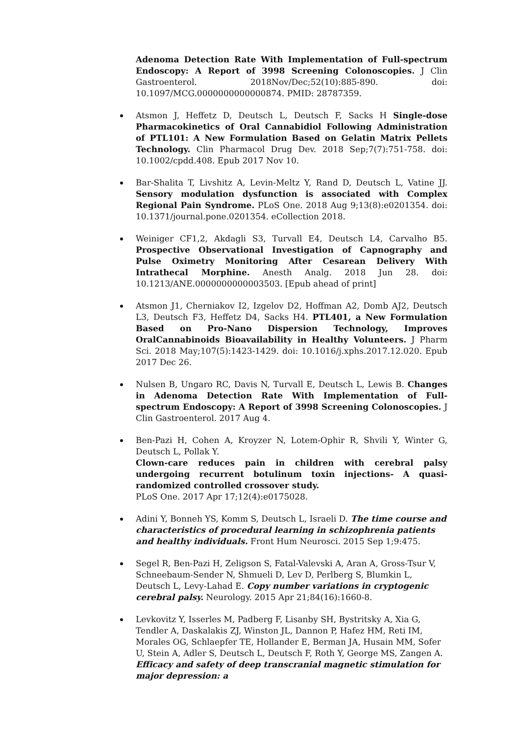Adenoma Detection Rate With Implementation of Full-spectrum Endoscopy: A Report of 3998 Screening Colonoscopies. J Clin Gastroenterol. 2018Nov/Dec;52(10):885-890. doi: 10.1097/MCG.0000000000000874. PMID: 28787359.
Atsmon J, Heffetz D, Deutsch L, Deutsch F, Sacks H Single-dose Pharmacokinetics of Oral Cannabidiol Following Administration of PTL101: A New Formulation Based on Gelatin Matrix Pellets Technology. Clin Pharmacol Drug Dev. 2018 Sep;7(7):751-758. doi: 10.1002/cpdd.408. Epub 2017 Nov 10.
Bar-Shalita T, Livshitz A, Levin-Meltz Y, Rand D, Deutsch L, Vatine JJ. Sensory modulation dysfunction is associated with Complex Regional Pain Syndrome. PLoS One. 2018 Aug 9;13(8):e0201354. doi: 10.1371/journal.pone.0201354. eCollection 2018.
Weiniger CF1,2, Akdagli S3, Turvall E4, Deutsch L4, Carvalho B5. Prospective Observational Investigation of Capnography and Pulse Oximetry Monitoring After Cesarean Delivery With Intrathecal Morphine. Anesth Analg. 2018 Jun 28. doi: 10.1213/ANE.0000000000003503. [Epub ahead of print]
Atsmon J1, Cherniakov I2, Izgelov D2, Hoffman A2, Domb AJ2, Deutsch L3, Deutsch F3, Heffetz D4, Sacks H4. PTL401, a New Formulation Based on Pro-Nano Dispersion Technology, Improves OralCannabinoids Bioavailability in Healthy Volunteers. J Pharm Sci. 2018 May;107(5):1423-1429. doi: 10.1016/j.xphs.2017.12.020. Epub 2017 Dec 26.
Nulsen B, Ungaro RC, Davis N, Turvall E, Deutsch L, Lewis B. Changes in Adenoma Detection Rate With Implementation of Full-spectrum Endoscopy: A Report of 3998 Screening Colonoscopies. J Clin Gastroenterol. 2017 Aug 4.
Ben-Pazi H, Cohen A, Kroyzer N, Lotem-Ophir R, Shvili Y, Winter G, Deutsch L, Pollak Y.
Clown-care reduces pain in children with cerebral palsy undergoing recurrent botulinum toxin injections- A quasi-randomized controlled crossover study.
PLoS One. 2017 Apr 17;12(4):e0175028.
Adini Y, Bonneh YS, Komm S, Deutsch L, Israeli D. The time course and characteristics of procedural learning in schizophrenia patients and healthy individuals. Front Hum Neurosci. 2015 Sep 1;9:475.
Segel R, Ben-Pazi H, Zeligson S, Fatal-Valevski A, Aran A, Gross-Tsur V, Schneebaum-Sender N, Shmueli D, Lev D, Perlberg S, Blumkin L, Deutsch L, Levy-Lahad E. Copy number variations in cryptogenic cerebral palsy. Neurology. 2015 Apr 21;84(16):1660-8.
Levkovitz Y, Isserles M, Padberg F, Lisanby SH, Bystritsky A, Xia G, Tendler A, Daskalakis ZJ, Winston JL, Dannon P, Hafez HM, Reti IM, Morales OG, Schlaepfer TE, Hollander E, Berman JA, Husain MM, Sofer U, Stein A, Adler S, Deutsch L, Deutsch F, Roth Y, George MS, Zangen A. Efficacy and safety of deep transcranial magnetic stimulation for major depression: a